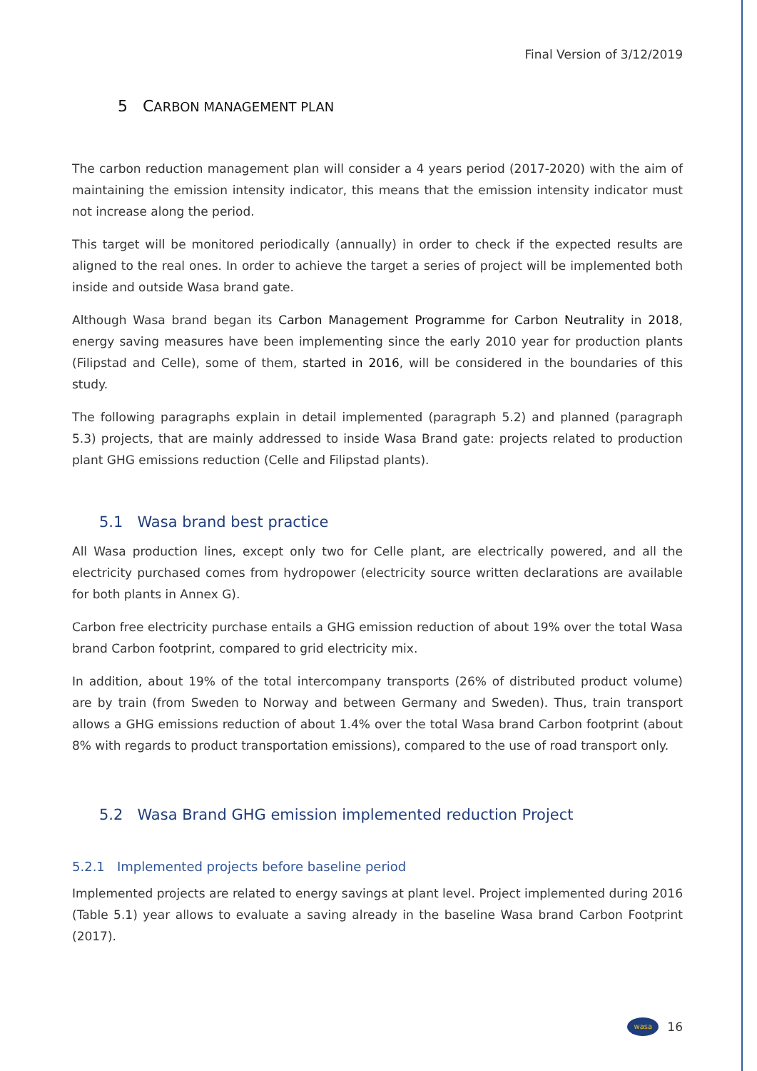Final Version of 3/12/2019
5 CARBON MANAGEMENT PLAN
The carbon reduction management plan will consider a 4 years period (2017-2020) with the aim of maintaining the emission intensity indicator, this means that the emission intensity indicator must not increase along the period.
This target will be monitored periodically (annually) in order to check if the expected results are aligned to the real ones. In order to achieve the target a series of project will be implemented both inside and outside Wasa brand gate.
Although Wasa brand began its Carbon Management Programme for Carbon Neutrality in 2018, energy saving measures have been implementing since the early 2010 year for production plants (Filipstad and Celle), some of them, started in 2016, will be considered in the boundaries of this study.
The following paragraphs explain in detail implemented (paragraph 5.2) and planned (paragraph 5.3) projects, that are mainly addressed to inside Wasa Brand gate: projects related to production plant GHG emissions reduction (Celle and Filipstad plants).
5.1 Wasa brand best practice
All Wasa production lines, except only two for Celle plant, are electrically powered, and all the electricity purchased comes from hydropower (electricity source written declarations are available for both plants in Annex G).
Carbon free electricity purchase entails a GHG emission reduction of about 19% over the total Wasa brand Carbon footprint, compared to grid electricity mix.
In addition, about 19% of the total intercompany transports (26% of distributed product volume) are by train (from Sweden to Norway and between Germany and Sweden). Thus, train transport allows a GHG emissions reduction of about 1.4% over the total Wasa brand Carbon footprint (about 8% with regards to product transportation emissions), compared to the use of road transport only.
5.2 Wasa Brand GHG emission implemented reduction Project
5.2.1 Implemented projects before baseline period
Implemented projects are related to energy savings at plant level. Project implemented during 2016 (Table 5.1) year allows to evaluate a saving already in the baseline Wasa brand Carbon Footprint (2017).
wasa
16